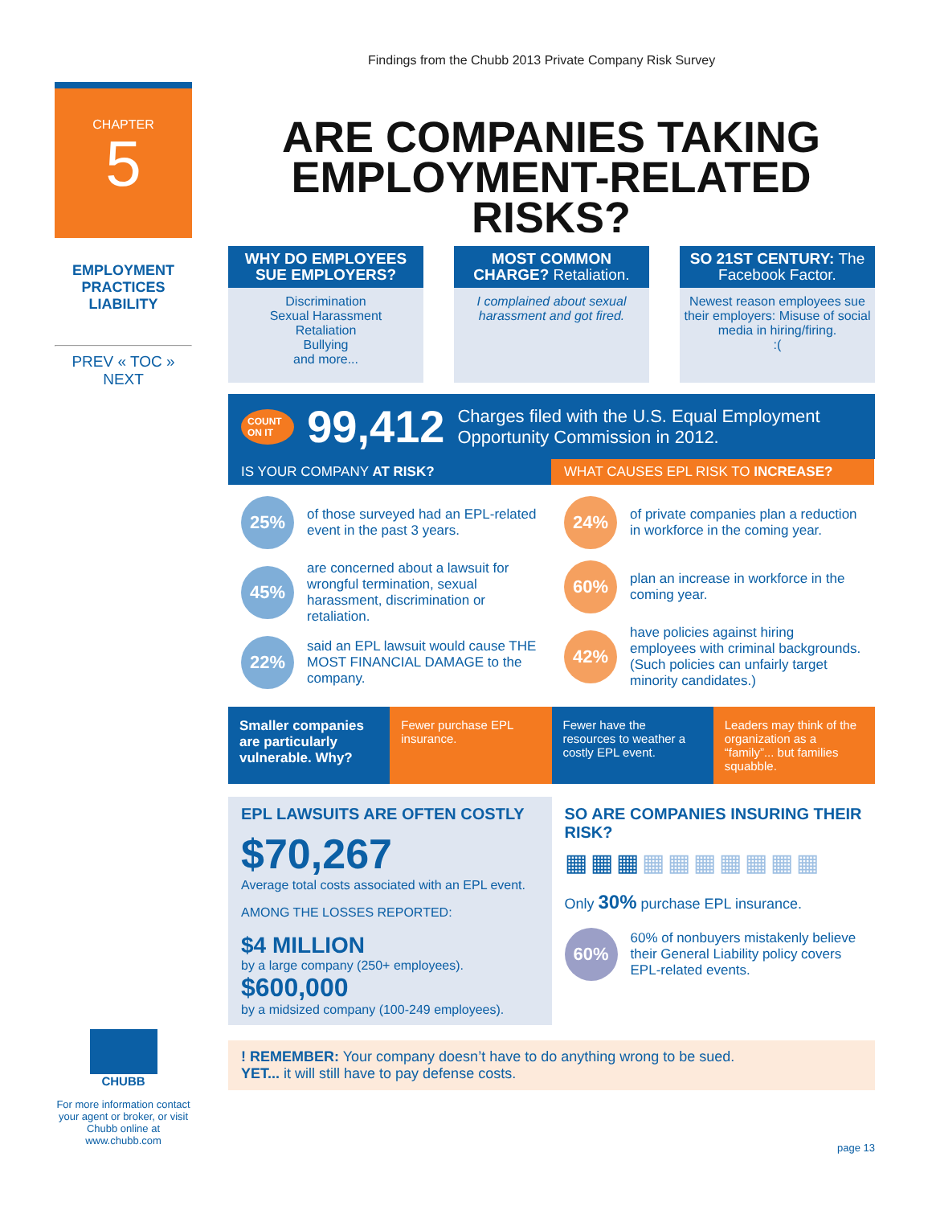Findings from the Chubb 2013 Private Company Risk Survey
CHAPTER
5
EMPLOYMENT PRACTICES LIABILITY
PREV « TOC » NEXT
ARE COMPANIES TAKING EMPLOYMENT-RELATED RISKS?
WHY DO EMPLOYEES SUE EMPLOYERS?
Discrimination
Sexual Harassment
Retaliation
Bullying
and more...
MOST COMMON CHARGE? Retaliation.
I complained about sexual harassment and got fired.
SO 21ST CENTURY: The Facebook Factor.
Newest reason employees sue their employers: Misuse of social media in hiring/firing.
:(
COUNT ON IT 99,412 Charges filed with the U.S. Equal Employment Opportunity Commission in 2012.
IS YOUR COMPANY AT RISK?
25%
of those surveyed had an EPL-related event in the past 3 years.
45%
are concerned about a lawsuit for wrongful termination, sexual harassment, discrimination or retaliation.
22%
said an EPL lawsuit would cause THE MOST FINANCIAL DAMAGE to the company.
WHAT CAUSES EPL RISK TO INCREASE?
24%
of private companies plan a reduction in workforce in the coming year.
60%
plan an increase in workforce in the coming year.
42%
have policies against hiring employees with criminal backgrounds. (Such policies can unfairly target minority candidates.)
Smaller companies are particularly vulnerable. Why?
Fewer purchase EPL insurance. Fewer have the resources to weather a costly EPL event.
Leaders may think of the organization as a “family”... but families squabble.
EPL LAWSUITS ARE OFTEN COSTLY
$70,267
Average total costs associated with an EPL event.
AMONG THE LOSSES REPORTED:
$4 MILLION
by a large company (250+ employees).
$600,000
by a midsized company (100-249 employees).
SO ARE COMPANIES INSURING THEIR RISK?
▦▦▦▦▦▦▦▦▦▦
Only 30% purchase EPL insurance.
60%
60% of nonbuyers mistakenly believe their General Liability policy covers EPL-related events.
! REMEMBER: Your company doesn’t have to do anything wrong to be sued.
YET... it will still have to pay defense costs.
CHUBB
For more information contact your agent or broker, or visit Chubb online at www.chubb.com
page 13